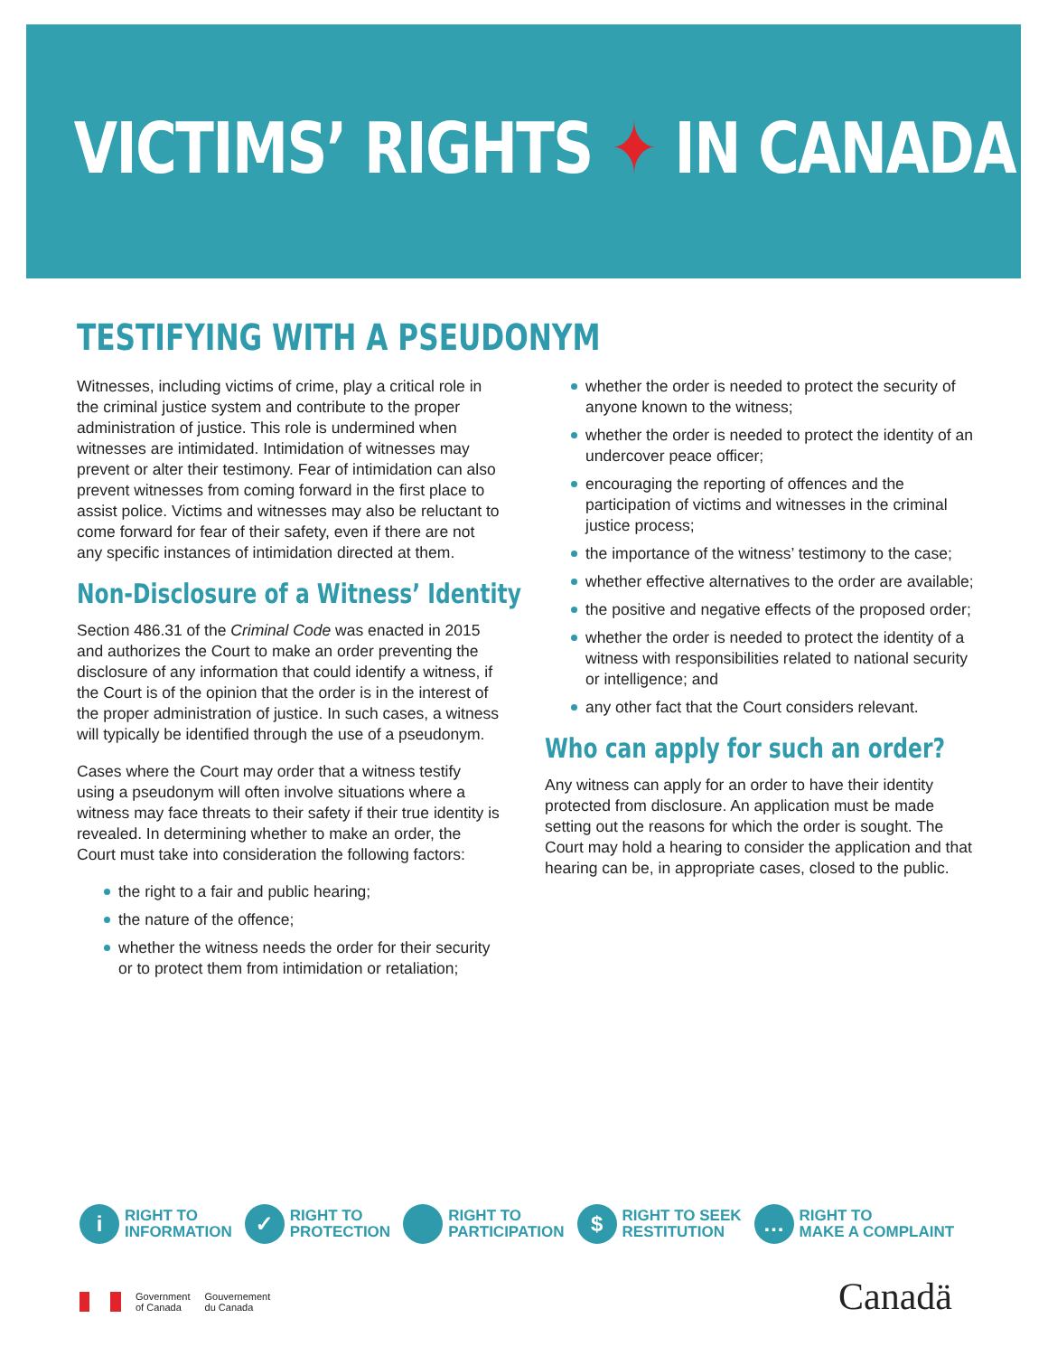VICTIMS’ RIGHTS ✦ IN CANADA
TESTIFYING WITH A PSEUDONYM
Witnesses, including victims of crime, play a critical role in the criminal justice system and contribute to the proper administration of justice. This role is undermined when witnesses are intimidated. Intimidation of witnesses may prevent or alter their testimony. Fear of intimidation can also prevent witnesses from coming forward in the first place to assist police. Victims and witnesses may also be reluctant to come forward for fear of their safety, even if there are not any specific instances of intimidation directed at them.
Non-Disclosure of a Witness’ Identity
Section 486.31 of the Criminal Code was enacted in 2015 and authorizes the Court to make an order preventing the disclosure of any information that could identify a witness, if the Court is of the opinion that the order is in the interest of the proper administration of justice. In such cases, a witness will typically be identified through the use of a pseudonym.
Cases where the Court may order that a witness testify using a pseudonym will often involve situations where a witness may face threats to their safety if their true identity is revealed. In determining whether to make an order, the Court must take into consideration the following factors:
the right to a fair and public hearing;
the nature of the offence;
whether the witness needs the order for their security or to protect them from intimidation or retaliation;
whether the order is needed to protect the security of anyone known to the witness;
whether the order is needed to protect the identity of an undercover peace officer;
encouraging the reporting of offences and the participation of victims and witnesses in the criminal justice process;
the importance of the witness’ testimony to the case;
whether effective alternatives to the order are available;
the positive and negative effects of the proposed order;
whether the order is needed to protect the identity of a witness with responsibilities related to national security or intelligence; and
any other fact that the Court considers relevant.
Who can apply for such an order?
Any witness can apply for an order to have their identity protected from disclosure. An application must be made setting out the reasons for which the order is sought. The Court may hold a hearing to consider the application and that hearing can be, in appropriate cases, closed to the public.
i
RIGHT TO
INFORMATION
✓
RIGHT TO
PROTECTION
RIGHT TO
PARTICIPATION
$
RIGHT TO SEEK
RESTITUTION
…
RIGHT TO
MAKE A COMPLAINT
Government
of Canada
Gouvernement
du Canada
Canadä